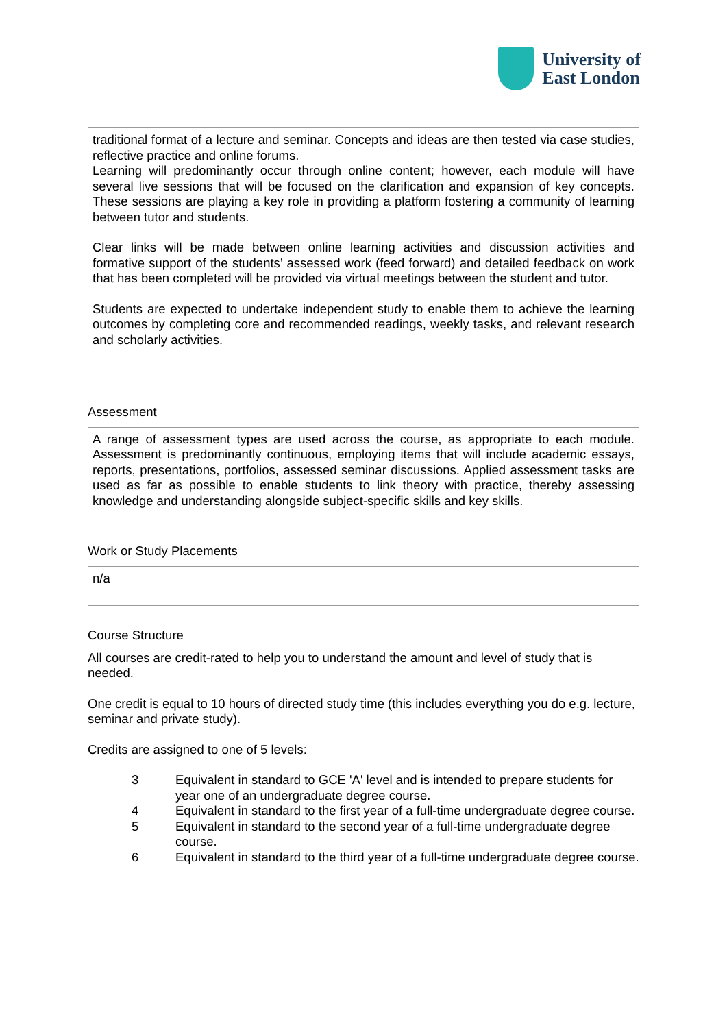University of
East London
traditional format of a lecture and seminar. Concepts and ideas are then tested via case studies, reflective practice and online forums.
Learning will predominantly occur through online content; however, each module will have several live sessions that will be focused on the clarification and expansion of key concepts. These sessions are playing a key role in providing a platform fostering a community of learning between tutor and students.
Clear links will be made between online learning activities and discussion activities and formative support of the students’ assessed work (feed forward) and detailed feedback on work that has been completed will be provided via virtual meetings between the student and tutor.
Students are expected to undertake independent study to enable them to achieve the learning outcomes by completing core and recommended readings, weekly tasks, and relevant research and scholarly activities.
Assessment
A range of assessment types are used across the course, as appropriate to each module. Assessment is predominantly continuous, employing items that will include academic essays, reports, presentations, portfolios, assessed seminar discussions. Applied assessment tasks are used as far as possible to enable students to link theory with practice, thereby assessing knowledge and understanding alongside subject-specific skills and key skills.
Work or Study Placements
n/a
Course Structure
All courses are credit-rated to help you to understand the amount and level of study that is needed.
One credit is equal to 10 hours of directed study time (this includes everything you do e.g. lecture, seminar and private study).
Credits are assigned to one of 5 levels:
3 Equivalent in standard to GCE 'A' level and is intended to prepare students for year one of an undergraduate degree course.
4 Equivalent in standard to the first year of a full-time undergraduate degree course.
5 Equivalent in standard to the second year of a full-time undergraduate degree course.
6 Equivalent in standard to the third year of a full-time undergraduate degree course.